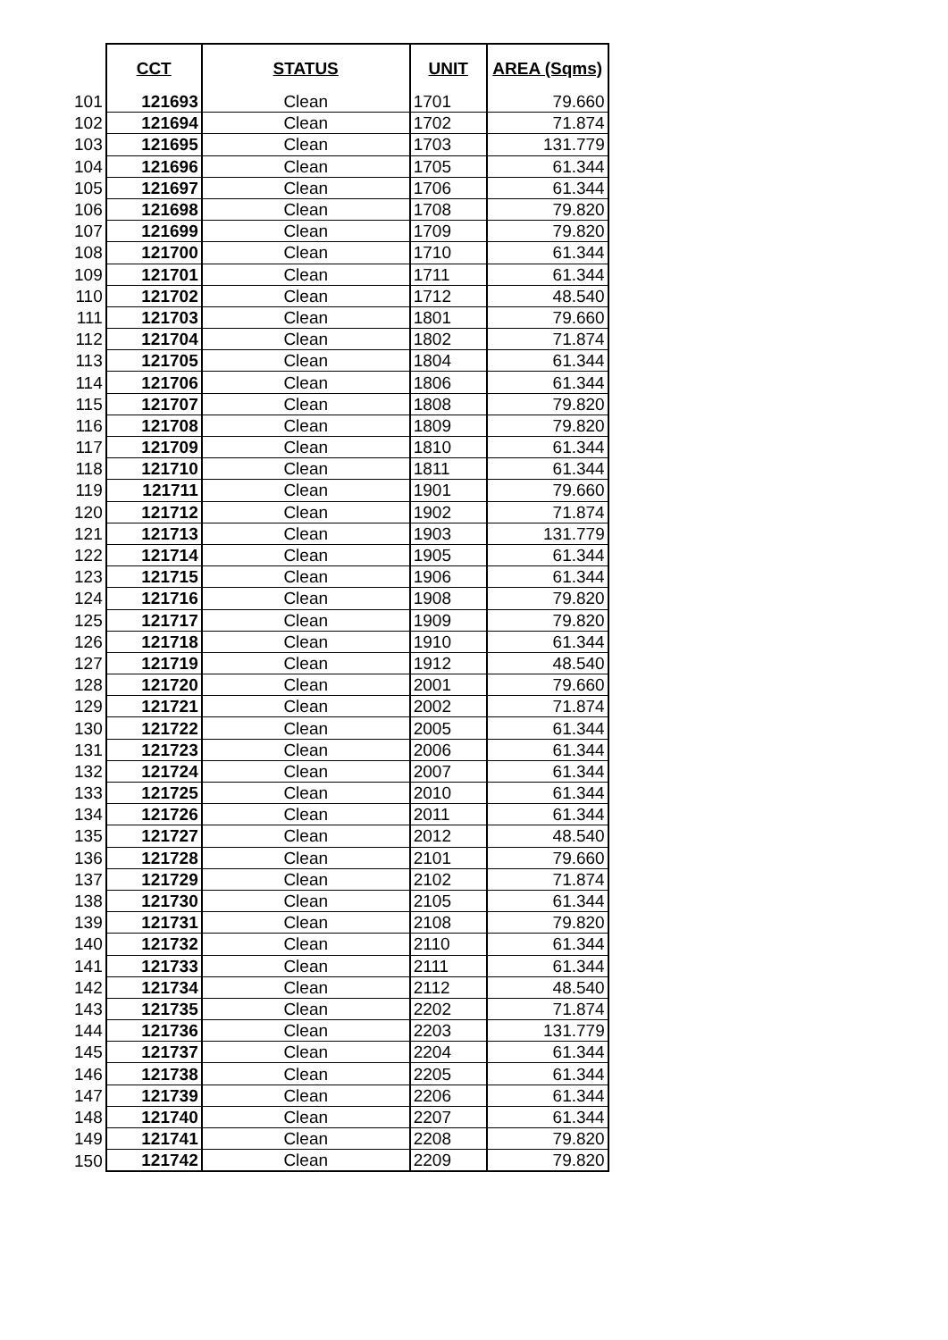| | CCT | STATUS | UNIT | AREA (Sqms) |
| --- | --- | --- | --- | --- |
| 101 | 121693 | Clean | 1701 | 79.660 |
| 102 | 121694 | Clean | 1702 | 71.874 |
| 103 | 121695 | Clean | 1703 | 131.779 |
| 104 | 121696 | Clean | 1705 | 61.344 |
| 105 | 121697 | Clean | 1706 | 61.344 |
| 106 | 121698 | Clean | 1708 | 79.820 |
| 107 | 121699 | Clean | 1709 | 79.820 |
| 108 | 121700 | Clean | 1710 | 61.344 |
| 109 | 121701 | Clean | 1711 | 61.344 |
| 110 | 121702 | Clean | 1712 | 48.540 |
| 111 | 121703 | Clean | 1801 | 79.660 |
| 112 | 121704 | Clean | 1802 | 71.874 |
| 113 | 121705 | Clean | 1804 | 61.344 |
| 114 | 121706 | Clean | 1806 | 61.344 |
| 115 | 121707 | Clean | 1808 | 79.820 |
| 116 | 121708 | Clean | 1809 | 79.820 |
| 117 | 121709 | Clean | 1810 | 61.344 |
| 118 | 121710 | Clean | 1811 | 61.344 |
| 119 | 121711 | Clean | 1901 | 79.660 |
| 120 | 121712 | Clean | 1902 | 71.874 |
| 121 | 121713 | Clean | 1903 | 131.779 |
| 122 | 121714 | Clean | 1905 | 61.344 |
| 123 | 121715 | Clean | 1906 | 61.344 |
| 124 | 121716 | Clean | 1908 | 79.820 |
| 125 | 121717 | Clean | 1909 | 79.820 |
| 126 | 121718 | Clean | 1910 | 61.344 |
| 127 | 121719 | Clean | 1912 | 48.540 |
| 128 | 121720 | Clean | 2001 | 79.660 |
| 129 | 121721 | Clean | 2002 | 71.874 |
| 130 | 121722 | Clean | 2005 | 61.344 |
| 131 | 121723 | Clean | 2006 | 61.344 |
| 132 | 121724 | Clean | 2007 | 61.344 |
| 133 | 121725 | Clean | 2010 | 61.344 |
| 134 | 121726 | Clean | 2011 | 61.344 |
| 135 | 121727 | Clean | 2012 | 48.540 |
| 136 | 121728 | Clean | 2101 | 79.660 |
| 137 | 121729 | Clean | 2102 | 71.874 |
| 138 | 121730 | Clean | 2105 | 61.344 |
| 139 | 121731 | Clean | 2108 | 79.820 |
| 140 | 121732 | Clean | 2110 | 61.344 |
| 141 | 121733 | Clean | 2111 | 61.344 |
| 142 | 121734 | Clean | 2112 | 48.540 |
| 143 | 121735 | Clean | 2202 | 71.874 |
| 144 | 121736 | Clean | 2203 | 131.779 |
| 145 | 121737 | Clean | 2204 | 61.344 |
| 146 | 121738 | Clean | 2205 | 61.344 |
| 147 | 121739 | Clean | 2206 | 61.344 |
| 148 | 121740 | Clean | 2207 | 61.344 |
| 149 | 121741 | Clean | 2208 | 79.820 |
| 150 | 121742 | Clean | 2209 | 79.820 |